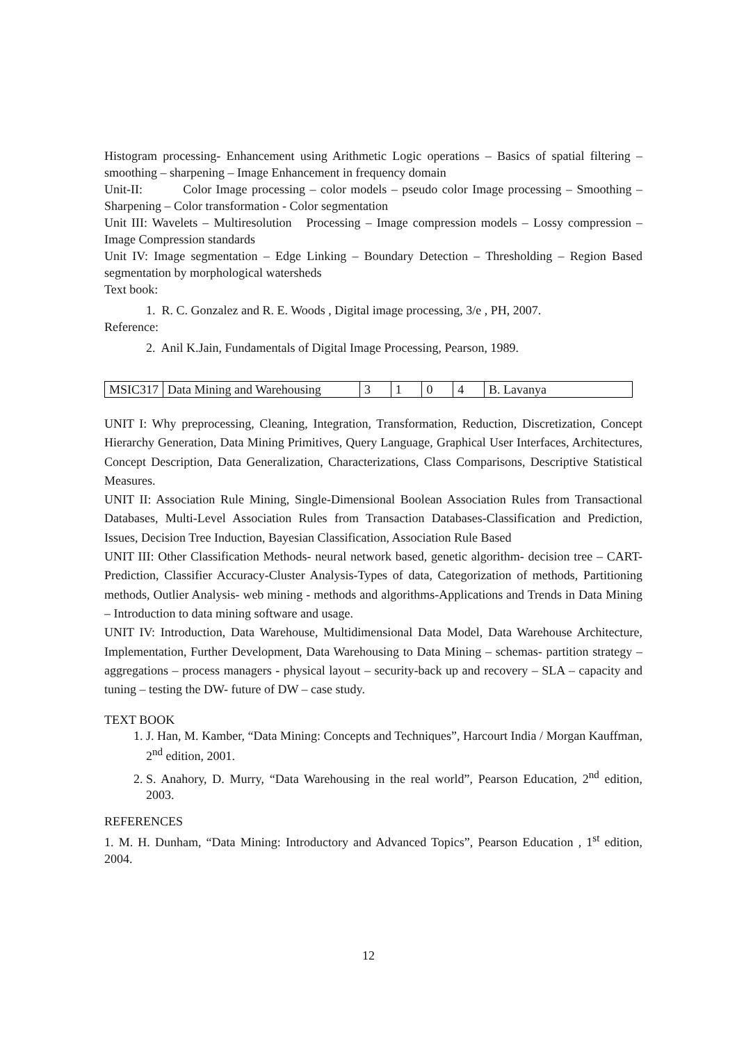Histogram processing- Enhancement using Arithmetic Logic operations – Basics of spatial filtering – smoothing – sharpening – Image Enhancement in frequency domain
Unit-II: Color Image processing – color models – pseudo color Image processing – Smoothing – Sharpening – Color transformation - Color segmentation
Unit III: Wavelets – Multiresolution Processing – Image compression models – Lossy compression – Image Compression standards
Unit IV: Image segmentation – Edge Linking – Boundary Detection – Thresholding – Region Based segmentation by morphological watersheds
Text book:
1. R. C. Gonzalez and R. E. Woods , Digital image processing, 3/e , PH, 2007.
Reference:
2. Anil K.Jain, Fundamentals of Digital Image Processing, Pearson, 1989.
| MSIC317 | Data Mining and Warehousing | 3 | 1 | 0 | 4 | B. Lavanya |
UNIT I: Why preprocessing, Cleaning, Integration, Transformation, Reduction, Discretization, Concept Hierarchy Generation, Data Mining Primitives, Query Language, Graphical User Interfaces, Architectures, Concept Description, Data Generalization, Characterizations, Class Comparisons, Descriptive Statistical Measures.
UNIT II: Association Rule Mining, Single-Dimensional Boolean Association Rules from Transactional Databases, Multi-Level Association Rules from Transaction Databases-Classification and Prediction, Issues, Decision Tree Induction, Bayesian Classification, Association Rule Based
UNIT III: Other Classification Methods- neural network based, genetic algorithm- decision tree – CART-Prediction, Classifier Accuracy-Cluster Analysis-Types of data, Categorization of methods, Partitioning methods, Outlier Analysis- web mining - methods and algorithms-Applications and Trends in Data Mining – Introduction to data mining software and usage.
UNIT IV: Introduction, Data Warehouse, Multidimensional Data Model, Data Warehouse Architecture, Implementation, Further Development, Data Warehousing to Data Mining – schemas- partition strategy – aggregations – process managers - physical layout – security-back up and recovery – SLA – capacity and tuning – testing the DW- future of DW – case study.
TEXT BOOK
1. J. Han, M. Kamber, “Data Mining: Concepts and Techniques”, Harcourt India / Morgan Kauffman, 2<sup>nd</sup> edition, 2001.
2. S. Anahory, D. Murry, “Data Warehousing in the real world”, Pearson Education, 2<sup>nd</sup> edition, 2003.
REFERENCES
1. M. H. Dunham, “Data Mining: Introductory and Advanced Topics”, Pearson Education , 1<sup>st</sup> edition, 2004.
12